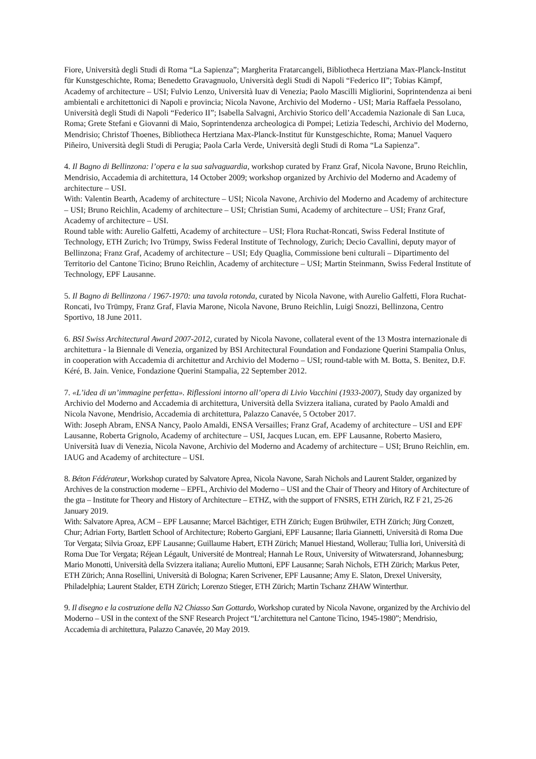Fiore, Università degli Studi di Roma “La Sapienza”; Margherita Fratarcangeli, Bibliotheca Hertziana Max-Planck-Institut für Kunstgeschichte, Roma; Benedetto Gravagnuolo, Università degli Studi di Napoli “Federico II”; Tobias Kämpf, Academy of architecture – USI; Fulvio Lenzo, Università Iuav di Venezia; Paolo Mascilli Migliorini, Soprintendenza ai beni ambientali e architettonici di Napoli e provincia; Nicola Navone, Archivio del Moderno - USI; Maria Raffaela Pessolano, Università degli Studi di Napoli “Federico II”; Isabella Salvagni, Archivio Storico dell’Accademia Nazionale di San Luca, Roma; Grete Stefani e Giovanni di Maio, Soprintendenza archeologica di Pompei; Letizia Tedeschi, Archivio del Moderno, Mendrisio; Christof Thoenes, Bibliotheca Hertziana Max-Planck-Institut für Kunstgeschichte, Roma; Manuel Vaquero Piñeiro, Università degli Studi di Perugia; Paola Carla Verde, Università degli Studi di Roma “La Sapienza”.
4. Il Bagno di Bellinzona: l’opera e la sua salvaguardia, workshop curated by Franz Graf, Nicola Navone, Bruno Reichlin, Mendrisio, Accademia di architettura, 14 October 2009; workshop organized by Archivio del Moderno and Academy of architecture – USI.
With: Valentin Bearth, Academy of architecture – USI; Nicola Navone, Archivio del Moderno and Academy of architecture – USI; Bruno Reichlin, Academy of architecture – USI; Christian Sumi, Academy of architecture – USI; Franz Graf, Academy of architecture – USI.
Round table with: Aurelio Galfetti, Academy of architecture – USI; Flora Ruchat-Roncati, Swiss Federal Institute of Technology, ETH Zurich; Ivo Trümpy, Swiss Federal Institute of Technology, Zurich; Decio Cavallini, deputy mayor of Bellinzona; Franz Graf, Academy of architecture – USI; Edy Quaglia, Commissione beni culturali – Dipartimento del Territorio del Cantone Ticino; Bruno Reichlin, Academy of architecture – USI; Martin Steinmann, Swiss Federal Institute of Technology, EPF Lausanne.
5. Il Bagno di Bellinzona / 1967-1970: una tavola rotonda, curated by Nicola Navone, with Aurelio Galfetti, Flora Ruchat-Roncati, Ivo Trümpy, Franz Graf, Flavia Marone, Nicola Navone, Bruno Reichlin, Luigi Snozzi, Bellinzona, Centro Sportivo, 18 June 2011.
6. BSI Swiss Architectural Award 2007-2012, curated by Nicola Navone, collateral event of the 13 Mostra internazionale di architettura - la Biennale di Venezia, organized by BSI Architectural Foundation and Fondazione Querini Stampalia Onlus, in cooperation with Accademia di architettur and Archivio del Moderno – USI; round-table with M. Botta, S. Benitez, D.F. Kéré, B. Jain. Venice, Fondazione Querini Stampalia, 22 September 2012.
7. «L’idea di un’immagine perfetta». Riflessioni intorno all’opera di Livio Vacchini (1933-2007), Study day organized by Archivio del Moderno and Accademia di architettura, Università della Svizzera italiana, curated by Paolo Amaldi and Nicola Navone, Mendrisio, Accademia di architettura, Palazzo Canavée, 5 October 2017.
With: Joseph Abram, ENSA Nancy, Paolo Amaldi, ENSA Versailles; Franz Graf, Academy of architecture – USI and EPF Lausanne, Roberta Grignolo, Academy of architecture – USI, Jacques Lucan, em. EPF Lausanne, Roberto Masiero, Università Iuav di Venezia, Nicola Navone, Archivio del Moderno and Academy of architecture – USI; Bruno Reichlin, em. IAUG and Academy of architecture – USI.
8. Béton Fédérateur, Workshop curated by Salvatore Aprea, Nicola Navone, Sarah Nichols and Laurent Stalder, organized by Archives de la construction moderne – EPFL, Archivio del Moderno – USI and the Chair of Theory and Hitory of Architecture of the gta – Institute for Theory and History of Architecture – ETHZ, with the support of FNSRS, ETH Zürich, RZ F 21, 25-26 January 2019.
With: Salvatore Aprea, ACM – EPF Lausanne; Marcel Bächtiger, ETH Zürich; Eugen Brühwiler, ETH Zürich; Jürg Conzett, Chur; Adrian Forty, Bartlett School of Architecture; Roberto Gargiani, EPF Lausanne; Ilaria Giannetti, Università di Roma Due Tor Vergata; Silvia Groaz, EPF Lausanne; Guillaume Habert, ETH Zürich; Manuel Hiestand, Wollerau; Tullia Iori, Università di Roma Due Tor Vergata; Réjean Légault, Université de Montreal; Hannah Le Roux, University of Witwatersrand, Johannesburg; Mario Monotti, Università della Svizzera italiana; Aurelio Muttoni, EPF Lausanne; Sarah Nichols, ETH Zürich; Markus Peter, ETH Zürich; Anna Rosellini, Università di Bologna; Karen Scrivener, EPF Lausanne; Amy E. Slaton, Drexel University, Philadelphia; Laurent Stalder, ETH Zürich; Lorenzo Stieger, ETH Zürich; Martin Tschanz ZHAW Winterthur.
9. Il disegno e la costruzione della N2 Chiasso San Gottardo, Workshop curated by Nicola Navone, organized by the Archivio del Moderno – USI in the context of the SNF Research Project “L’architettura nel Cantone Ticino, 1945-1980”; Mendrisio, Accademia di architettura, Palazzo Canavée, 20 May 2019.